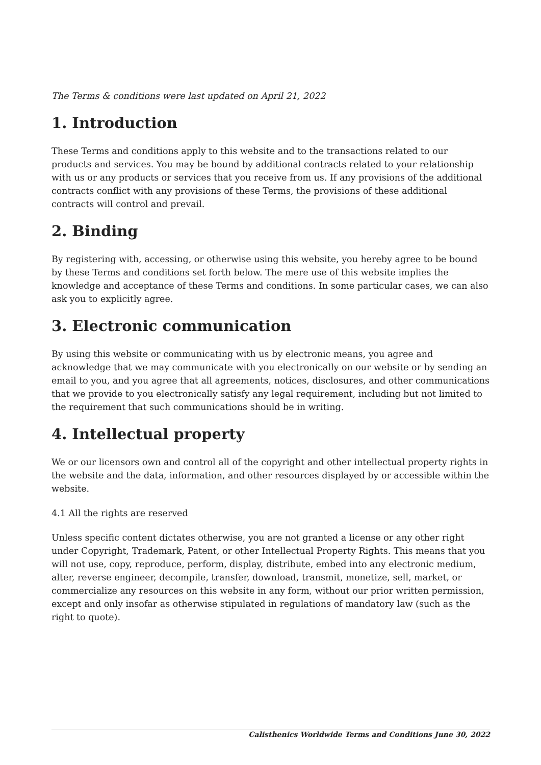The Terms & conditions were last updated on April 21, 2022
1. Introduction
These Terms and conditions apply to this website and to the transactions related to our products and services. You may be bound by additional contracts related to your relationship with us or any products or services that you receive from us. If any provisions of the additional contracts conflict with any provisions of these Terms, the provisions of these additional contracts will control and prevail.
2. Binding
By registering with, accessing, or otherwise using this website, you hereby agree to be bound by these Terms and conditions set forth below. The mere use of this website implies the knowledge and acceptance of these Terms and conditions. In some particular cases, we can also ask you to explicitly agree.
3. Electronic communication
By using this website or communicating with us by electronic means, you agree and acknowledge that we may communicate with you electronically on our website or by sending an email to you, and you agree that all agreements, notices, disclosures, and other communications that we provide to you electronically satisfy any legal requirement, including but not limited to the requirement that such communications should be in writing.
4. Intellectual property
We or our licensors own and control all of the copyright and other intellectual property rights in the website and the data, information, and other resources displayed by or accessible within the website.
4.1 All the rights are reserved
Unless specific content dictates otherwise, you are not granted a license or any other right under Copyright, Trademark, Patent, or other Intellectual Property Rights. This means that you will not use, copy, reproduce, perform, display, distribute, embed into any electronic medium, alter, reverse engineer, decompile, transfer, download, transmit, monetize, sell, market, or commercialize any resources on this website in any form, without our prior written permission, except and only insofar as otherwise stipulated in regulations of mandatory law (such as the right to quote).
Calisthenics Worldwide Terms and Conditions June 30, 2022